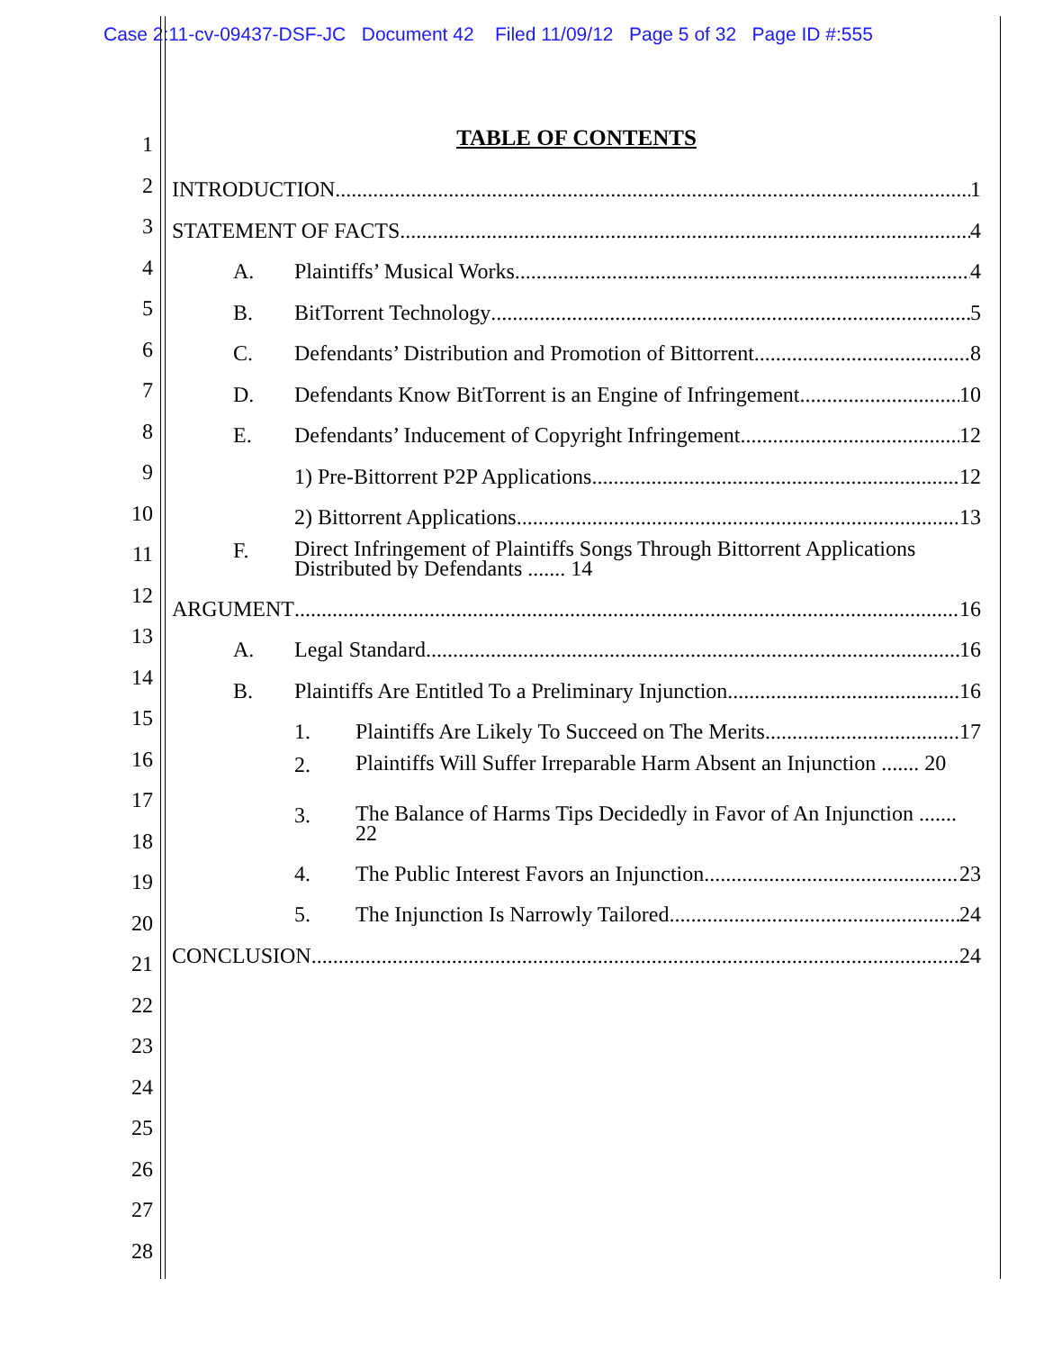Case 2:11-cv-09437-DSF-JC Document 42 Filed 11/09/12 Page 5 of 32 Page ID #:555
1
2
3
4
5
6
7
8
9
10
11
12
13
14
15
16
17
18
19
20
21
22
23
24
25
26
27
28
TABLE OF CONTENTS
INTRODUCTION 1
STATEMENT OF FACTS 4
A. Plaintiffs’ Musical Works 4
B. BitTorrent Technology 5
C. Defendants’ Distribution and Promotion of Bittorrent 8
D. Defendants Know BitTorrent is an Engine of Infringement 10
E. Defendants’ Inducement of Copyright Infringement. 12
1) Pre-Bittorrent P2P Applications 12
2) Bittorrent Applications 13
F.
Direct Infringement of Plaintiffs Songs Through Bittorrent Applications Distributed by Defendants ....... 14
ARGUMENT 16
A. Legal Standard 16
B. Plaintiffs Are Entitled To a Preliminary Injunction 16
1. Plaintiffs Are Likely To Succeed on The Merits 17
2.
Plaintiffs Will Suffer Irreparable Harm Absent an Injunction ....... 20
3.
The Balance of Harms Tips Decidedly in Favor of An Injunction ....... 22
4. The Public Interest Favors an Injunction 23
5. The Injunction Is Narrowly Tailored 24
CONCLUSION 24